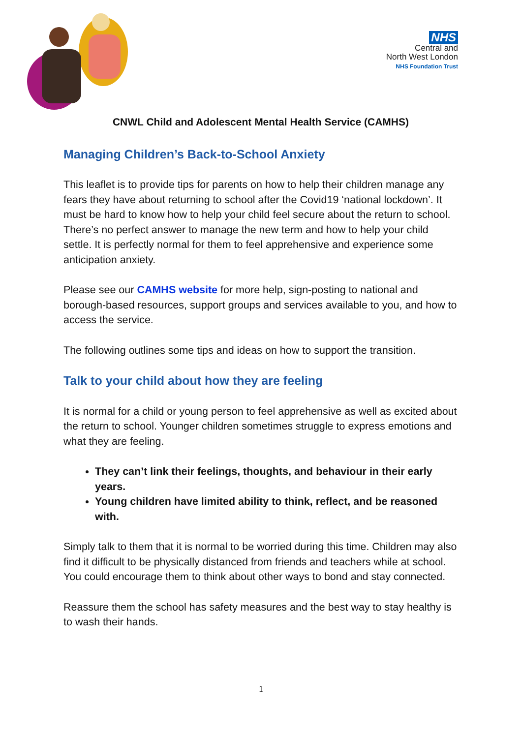NHS
Central and
North West London
NHS Foundation Trust
CNWL Child and Adolescent Mental Health Service (CAMHS)
Managing Children’s Back-to-School Anxiety
This leaflet is to provide tips for parents on how to help their children manage any fears they have about returning to school after the Covid19 ‘national lockdown’. It must be hard to know how to help your child feel secure about the return to school. There’s no perfect answer to manage the new term and how to help your child settle. It is perfectly normal for them to feel apprehensive and experience some anticipation anxiety.
Please see our CAMHS website for more help, sign-posting to national and borough-based resources, support groups and services available to you, and how to access the service.
The following outlines some tips and ideas on how to support the transition.
Talk to your child about how they are feeling
It is normal for a child or young person to feel apprehensive as well as excited about the return to school. Younger children sometimes struggle to express emotions and what they are feeling.
They can’t link their feelings, thoughts, and behaviour in their early years.
Young children have limited ability to think, reflect, and be reasoned with.
Simply talk to them that it is normal to be worried during this time. Children may also find it difficult to be physically distanced from friends and teachers while at school. You could encourage them to think about other ways to bond and stay connected.
Reassure them the school has safety measures and the best way to stay healthy is to wash their hands.
1